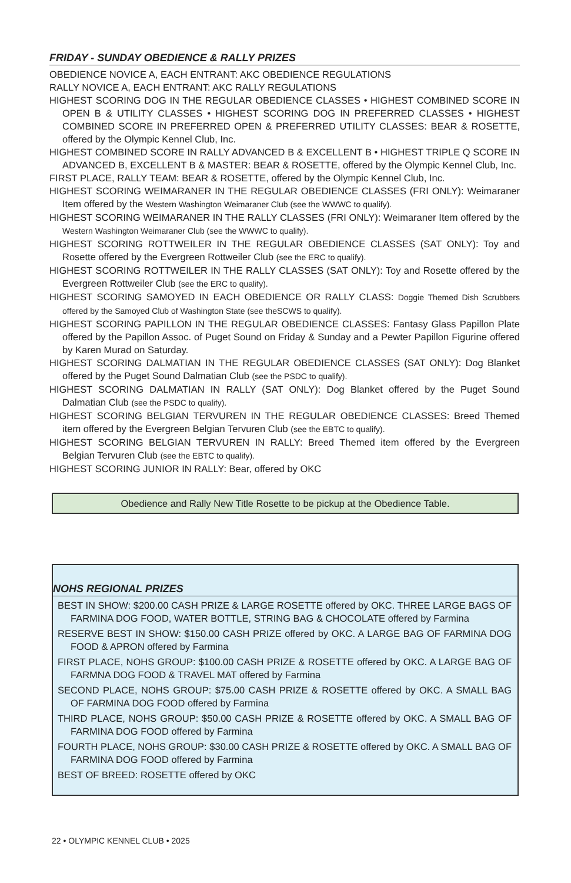FRIDAY - SUNDAY OBEDIENCE & RALLY PRIZES
OBEDIENCE NOVICE A, EACH ENTRANT: AKC OBEDIENCE REGULATIONS
RALLY NOVICE A, EACH ENTRANT: AKC RALLY REGULATIONS
HIGHEST SCORING DOG IN THE REGULAR OBEDIENCE CLASSES • HIGHEST COMBINED SCORE IN OPEN B & UTILITY CLASSES • HIGHEST SCORING DOG IN PREFERRED CLASSES • HIGHEST COMBINED SCORE IN PREFERRED OPEN & PREFERRED UTILITY CLASSES: BEAR & ROSETTE, offered by the Olympic Kennel Club, Inc.
HIGHEST COMBINED SCORE IN RALLY ADVANCED B & EXCELLENT B • HIGHEST TRIPLE Q SCORE IN ADVANCED B, EXCELLENT B & MASTER: BEAR & ROSETTE, offered by the Olympic Kennel Club, Inc.
FIRST PLACE, RALLY TEAM: BEAR & ROSETTE, offered by the Olympic Kennel Club, Inc.
HIGHEST SCORING WEIMARANER IN THE REGULAR OBEDIENCE CLASSES (FRI ONLY): Weimaraner Item offered by the Western Washington Weimaraner Club (see the WWWC to qualify).
HIGHEST SCORING WEIMARANER IN THE RALLY CLASSES (FRI ONLY): Weimaraner Item offered by the Western Washington Weimaraner Club (see the WWWC to qualify).
HIGHEST SCORING ROTTWEILER IN THE REGULAR OBEDIENCE CLASSES (SAT ONLY): Toy and Rosette offered by the Evergreen Rottweiler Club (see the ERC to qualify).
HIGHEST SCORING ROTTWEILER IN THE RALLY CLASSES (SAT ONLY): Toy and Rosette offered by the Evergreen Rottweiler Club (see the ERC to qualify).
HIGHEST SCORING SAMOYED IN EACH OBEDIENCE OR RALLY CLASS: Doggie Themed Dish Scrubbers offered by the Samoyed Club of Washington State (see theSCWS to qualify).
HIGHEST SCORING PAPILLON IN THE REGULAR OBEDIENCE CLASSES: Fantasy Glass Papillon Plate offered by the Papillon Assoc. of Puget Sound on Friday & Sunday and a Pewter Papillon Figurine offered by Karen Murad on Saturday.
HIGHEST SCORING DALMATIAN IN THE REGULAR OBEDIENCE CLASSES (SAT ONLY): Dog Blanket offered by the Puget Sound Dalmatian Club (see the PSDC to qualify).
HIGHEST SCORING DALMATIAN IN RALLY (SAT ONLY): Dog Blanket offered by the Puget Sound Dalmatian Club (see the PSDC to qualify).
HIGHEST SCORING BELGIAN TERVUREN IN THE REGULAR OBEDIENCE CLASSES: Breed Themed item offered by the Evergreen Belgian Tervuren Club (see the EBTC to qualify).
HIGHEST SCORING BELGIAN TERVUREN IN RALLY: Breed Themed item offered by the Evergreen Belgian Tervuren Club (see the EBTC to qualify).
HIGHEST SCORING JUNIOR IN RALLY: Bear, offered by OKC
Obedience and Rally New Title Rosette to be pickup at the Obedience Table.
NOHS REGIONAL PRIZES
BEST IN SHOW: $200.00 CASH PRIZE & LARGE ROSETTE offered by OKC. THREE LARGE BAGS OF FARMINA DOG FOOD, WATER BOTTLE, STRING BAG & CHOCOLATE offered by Farmina
RESERVE BEST IN SHOW: $150.00 CASH PRIZE offered by OKC. A LARGE BAG OF FARMINA DOG FOOD & APRON offered by Farmina
FIRST PLACE, NOHS GROUP: $100.00 CASH PRIZE & ROSETTE offered by OKC. A LARGE BAG OF FARMNA DOG FOOD & TRAVEL MAT offered by Farmina
SECOND PLACE, NOHS GROUP: $75.00 CASH PRIZE & ROSETTE offered by OKC. A SMALL BAG OF FARMINA DOG FOOD offered by Farmina
THIRD PLACE, NOHS GROUP: $50.00 CASH PRIZE & ROSETTE offered by OKC. A SMALL BAG OF FARMINA DOG FOOD offered by Farmina
FOURTH PLACE, NOHS GROUP: $30.00 CASH PRIZE & ROSETTE offered by OKC. A SMALL BAG OF FARMINA DOG FOOD offered by Farmina
BEST OF BREED: ROSETTE offered by OKC
22 • OLYMPIC KENNEL CLUB • 2025